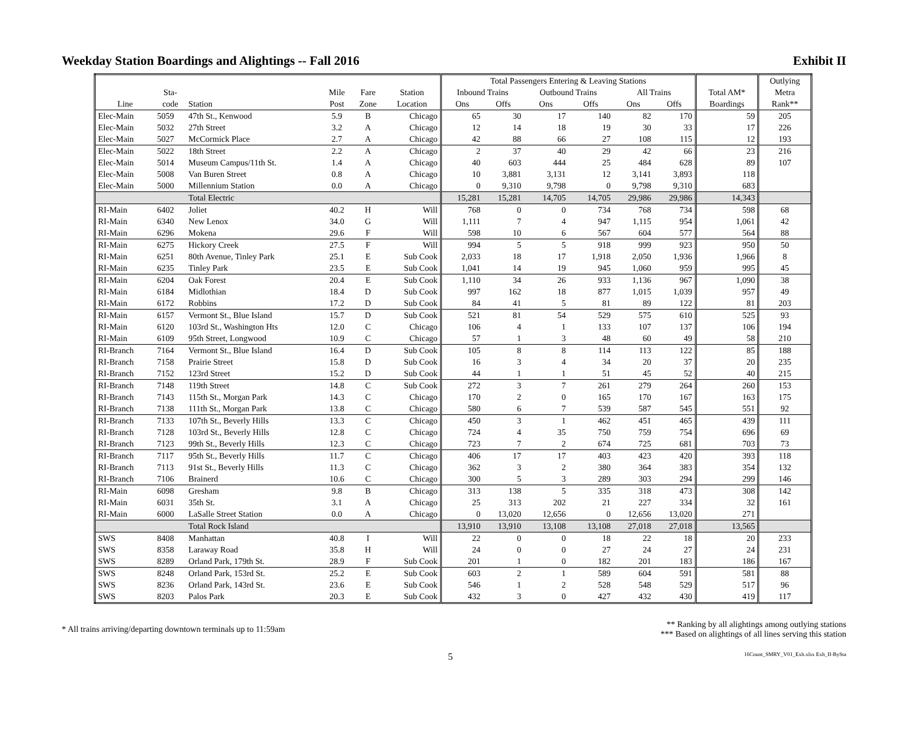Weekday Station Boardings and Alightings -- Fall 2016 Exhibit II
| | | | | | | Total Passengers Entering & Leaving Stations | | | | | | | Outlying |
| --- | --- | --- | --- | --- | --- | --- | --- | --- | --- | --- | --- | --- | --- |
| | Sta- | | Mile | Fare | Station | Inbound Trains | | Outbound Trains | | All Trains | | Total AM* | Metra |
| Line | code | Station | Post | Zone | Location | Ons | Offs | Ons | Offs | Ons | Offs | Boardings | Rank** |
| Elec-Main | 5059 | 47th St., Kenwood | 5.9 | B | Chicago | 65 | 30 | 17 | 140 | 82 | 170 | 59 | 205 |
| Elec-Main | 5032 | 27th Street | 3.2 | A | Chicago | 12 | 14 | 18 | 19 | 30 | 33 | 17 | 226 |
| Elec-Main | 5027 | McCormick Place | 2.7 | A | Chicago | 42 | 88 | 66 | 27 | 108 | 115 | 12 | 193 |
| Elec-Main | 5022 | 18th Street | 2.2 | A | Chicago | 2 | 37 | 40 | 29 | 42 | 66 | 23 | 216 |
| Elec-Main | 5014 | Museum Campus/11th St. | 1.4 | A | Chicago | 40 | 603 | 444 | 25 | 484 | 628 | 89 | 107 |
| Elec-Main | 5008 | Van Buren Street | 0.8 | A | Chicago | 10 | 3,881 | 3,131 | 12 | 3,141 | 3,893 | 118 | |
| Elec-Main | 5000 | Millennium Station | 0.0 | A | Chicago | 0 | 9,310 | 9,798 | 0 | 9,798 | 9,310 | 683 | |
| | | Total Electric | | | | 15,281 | 15,281 | 14,705 | 14,705 | 29,986 | 29,986 | 14,343 | |
| RI-Main | 6402 | Joliet | 40.2 | H | Will | 768 | 0 | 0 | 734 | 768 | 734 | 598 | 68 |
| RI-Main | 6340 | New Lenox | 34.0 | G | Will | 1,111 | 7 | 4 | 947 | 1,115 | 954 | 1,061 | 42 |
| RI-Main | 6296 | Mokena | 29.6 | F | Will | 598 | 10 | 6 | 567 | 604 | 577 | 564 | 88 |
| RI-Main | 6275 | Hickory Creek | 27.5 | F | Will | 994 | 5 | 5 | 918 | 999 | 923 | 950 | 50 |
| RI-Main | 6251 | 80th Avenue, Tinley Park | 25.1 | E | Sub Cook | 2,033 | 18 | 17 | 1,918 | 2,050 | 1,936 | 1,966 | 8 |
| RI-Main | 6235 | Tinley Park | 23.5 | E | Sub Cook | 1,041 | 14 | 19 | 945 | 1,060 | 959 | 995 | 45 |
| RI-Main | 6204 | Oak Forest | 20.4 | E | Sub Cook | 1,110 | 34 | 26 | 933 | 1,136 | 967 | 1,090 | 38 |
| RI-Main | 6184 | Midlothian | 18.4 | D | Sub Cook | 997 | 162 | 18 | 877 | 1,015 | 1,039 | 957 | 49 |
| RI-Main | 6172 | Robbins | 17.2 | D | Sub Cook | 84 | 41 | 5 | 81 | 89 | 122 | 81 | 203 |
| RI-Main | 6157 | Vermont St., Blue Island | 15.7 | D | Sub Cook | 521 | 81 | 54 | 529 | 575 | 610 | 525 | 93 |
| RI-Main | 6120 | 103rd St., Washington Hts | 12.0 | C | Chicago | 106 | 4 | 1 | 133 | 107 | 137 | 106 | 194 |
| RI-Main | 6109 | 95th Street, Longwood | 10.9 | C | Chicago | 57 | 1 | 3 | 48 | 60 | 49 | 58 | 210 |
| RI-Branch | 7164 | Vermont St., Blue Island | 16.4 | D | Sub Cook | 105 | 8 | 8 | 114 | 113 | 122 | 85 | 188 |
| RI-Branch | 7158 | Prairie Street | 15.8 | D | Sub Cook | 16 | 3 | 4 | 34 | 20 | 37 | 20 | 235 |
| RI-Branch | 7152 | 123rd Street | 15.2 | D | Sub Cook | 44 | 1 | 1 | 51 | 45 | 52 | 40 | 215 |
| RI-Branch | 7148 | 119th Street | 14.8 | C | Sub Cook | 272 | 3 | 7 | 261 | 279 | 264 | 260 | 153 |
| RI-Branch | 7143 | 115th St., Morgan Park | 14.3 | C | Chicago | 170 | 2 | 0 | 165 | 170 | 167 | 163 | 175 |
| RI-Branch | 7138 | 111th St., Morgan Park | 13.8 | C | Chicago | 580 | 6 | 7 | 539 | 587 | 545 | 551 | 92 |
| RI-Branch | 7133 | 107th St., Beverly Hills | 13.3 | C | Chicago | 450 | 3 | 1 | 462 | 451 | 465 | 439 | 111 |
| RI-Branch | 7128 | 103rd St., Beverly Hills | 12.8 | C | Chicago | 724 | 4 | 35 | 750 | 759 | 754 | 696 | 69 |
| RI-Branch | 7123 | 99th St., Beverly Hills | 12.3 | C | Chicago | 723 | 7 | 2 | 674 | 725 | 681 | 703 | 73 |
| RI-Branch | 7117 | 95th St., Beverly Hills | 11.7 | C | Chicago | 406 | 17 | 17 | 403 | 423 | 420 | 393 | 118 |
| RI-Branch | 7113 | 91st St., Beverly Hills | 11.3 | C | Chicago | 362 | 3 | 2 | 380 | 364 | 383 | 354 | 132 |
| RI-Branch | 7106 | Brainerd | 10.6 | C | Chicago | 300 | 5 | 3 | 289 | 303 | 294 | 299 | 146 |
| RI-Main | 6098 | Gresham | 9.8 | B | Chicago | 313 | 138 | 5 | 335 | 318 | 473 | 308 | 142 |
| RI-Main | 6031 | 35th St. | 3.1 | A | Chicago | 25 | 313 | 202 | 21 | 227 | 334 | 32 | 161 |
| RI-Main | 6000 | LaSalle Street Station | 0.0 | A | Chicago | 0 | 13,020 | 12,656 | 0 | 12,656 | 13,020 | 271 | |
| | | Total Rock Island | | | | 13,910 | 13,910 | 13,108 | 13,108 | 27,018 | 27,018 | 13,565 | |
| SWS | 8408 | Manhattan | 40.8 | I | Will | 22 | 0 | 0 | 18 | 22 | 18 | 20 | 233 |
| SWS | 8358 | Laraway Road | 35.8 | H | Will | 24 | 0 | 0 | 27 | 24 | 27 | 24 | 231 |
| SWS | 8289 | Orland Park, 179th St. | 28.9 | F | Sub Cook | 201 | 1 | 0 | 182 | 201 | 183 | 186 | 167 |
| SWS | 8248 | Orland Park, 153rd St. | 25.2 | E | Sub Cook | 603 | 2 | 1 | 589 | 604 | 591 | 581 | 88 |
| SWS | 8236 | Orland Park, 143rd St. | 23.6 | E | Sub Cook | 546 | 1 | 2 | 528 | 548 | 529 | 517 | 96 |
| SWS | 8203 | Palos Park | 20.3 | E | Sub Cook | 432 | 3 | 0 | 427 | 432 | 430 | 419 | 117 |
* All trains arriving/departing downtown terminals up to 11:59am ** Ranking by all alightings among outlying stations
*** Based on alightings of all lines serving this station
5 16Count_SMRY_V01_Exh.xlsx Exh_II-BySta